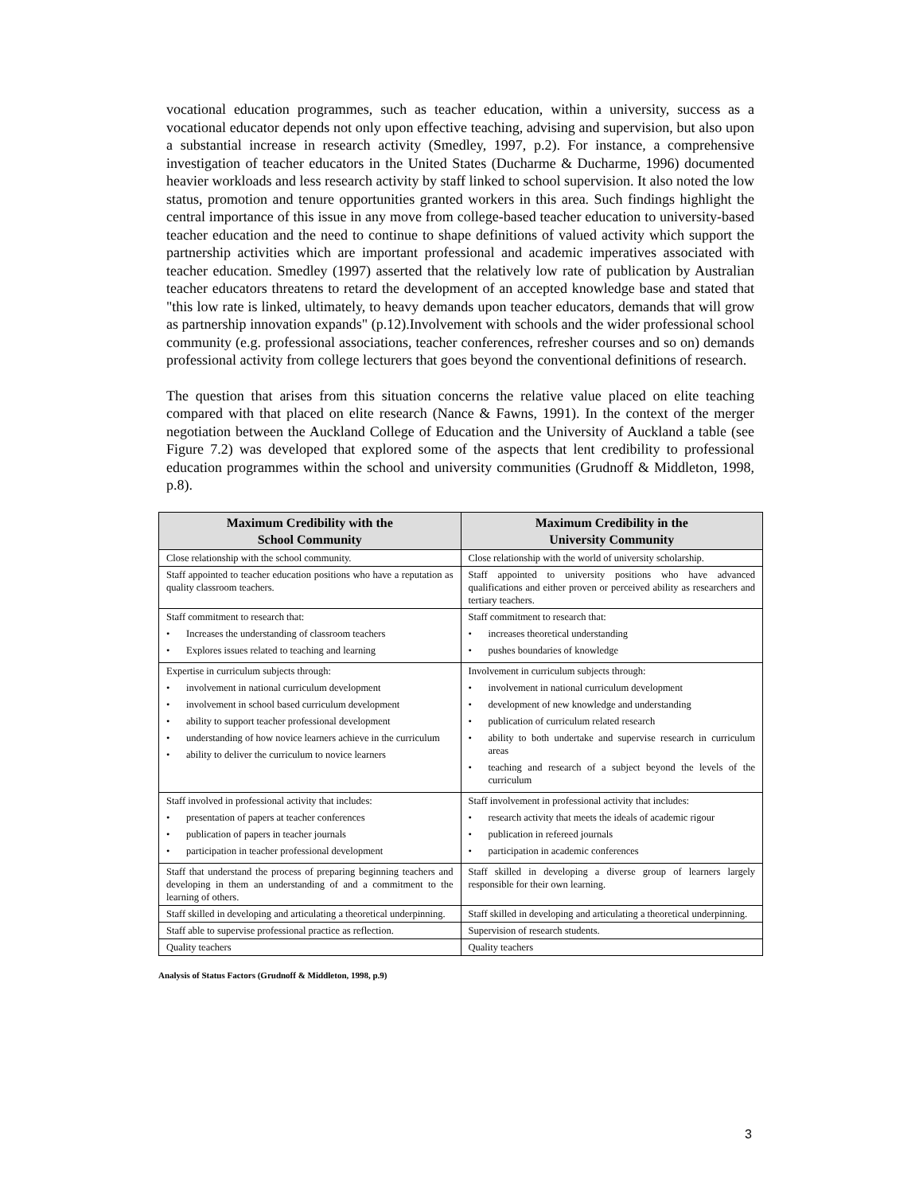vocational education programmes, such as teacher education, within a university, success as a vocational educator depends not only upon effective teaching, advising and supervision, but also upon a substantial increase in research activity (Smedley, 1997, p.2). For instance, a comprehensive investigation of teacher educators in the United States (Ducharme & Ducharme, 1996) documented heavier workloads and less research activity by staff linked to school supervision. It also noted the low status, promotion and tenure opportunities granted workers in this area. Such findings highlight the central importance of this issue in any move from college-based teacher education to university-based teacher education and the need to continue to shape definitions of valued activity which support the partnership activities which are important professional and academic imperatives associated with teacher education. Smedley (1997) asserted that the relatively low rate of publication by Australian teacher educators threatens to retard the development of an accepted knowledge base and stated that "this low rate is linked, ultimately, to heavy demands upon teacher educators, demands that will grow as partnership innovation expands" (p.12).Involvement with schools and the wider professional school community (e.g. professional associations, teacher conferences, refresher courses and so on) demands professional activity from college lecturers that goes beyond the conventional definitions of research.
The question that arises from this situation concerns the relative value placed on elite teaching compared with that placed on elite research (Nance & Fawns, 1991). In the context of the merger negotiation between the Auckland College of Education and the University of Auckland a table (see Figure 7.2) was developed that explored some of the aspects that lent credibility to professional education programmes within the school and university communities (Grudnoff & Middleton, 1998, p.8).
| Maximum Credibility with the School Community | Maximum Credibility in the University Community |
| --- | --- |
| Close relationship with the school community. | Close relationship with the world of university scholarship. |
| Staff appointed to teacher education positions who have a reputation as quality classroom teachers. | Staff appointed to university positions who have advanced qualifications and either proven or perceived ability as researchers and tertiary teachers. |
| Staff commitment to research that: • Increases the understanding of classroom teachers • Explores issues related to teaching and learning | Staff commitment to research that: • increases theoretical understanding • pushes boundaries of knowledge |
| Expertise in curriculum subjects through: • involvement in national curriculum development • involvement in school based curriculum development • ability to support teacher professional development • understanding of how novice learners achieve in the curriculum • ability to deliver the curriculum to novice learners | Involvement in curriculum subjects through: • involvement in national curriculum development • development of new knowledge and understanding • publication of curriculum related research • ability to both undertake and supervise research in curriculum areas • teaching and research of a subject beyond the levels of the curriculum |
| Staff involved in professional activity that includes: • presentation of papers at teacher conferences • publication of papers in teacher journals • participation in teacher professional development | Staff involvement in professional activity that includes: • research activity that meets the ideals of academic rigour • publication in refereed journals • participation in academic conferences |
| Staff that understand the process of preparing beginning teachers and developing in them an understanding of and a commitment to the learning of others. | Staff skilled in developing a diverse group of learners largely responsible for their own learning. |
| Staff skilled in developing and articulating a theoretical underpinning. | Staff skilled in developing and articulating a theoretical underpinning. |
| Staff able to supervise professional practice as reflection. | Supervision of research students. |
| Quality teachers | Quality teachers |
Analysis of Status Factors (Grudnoff & Middleton, 1998, p.9)
3